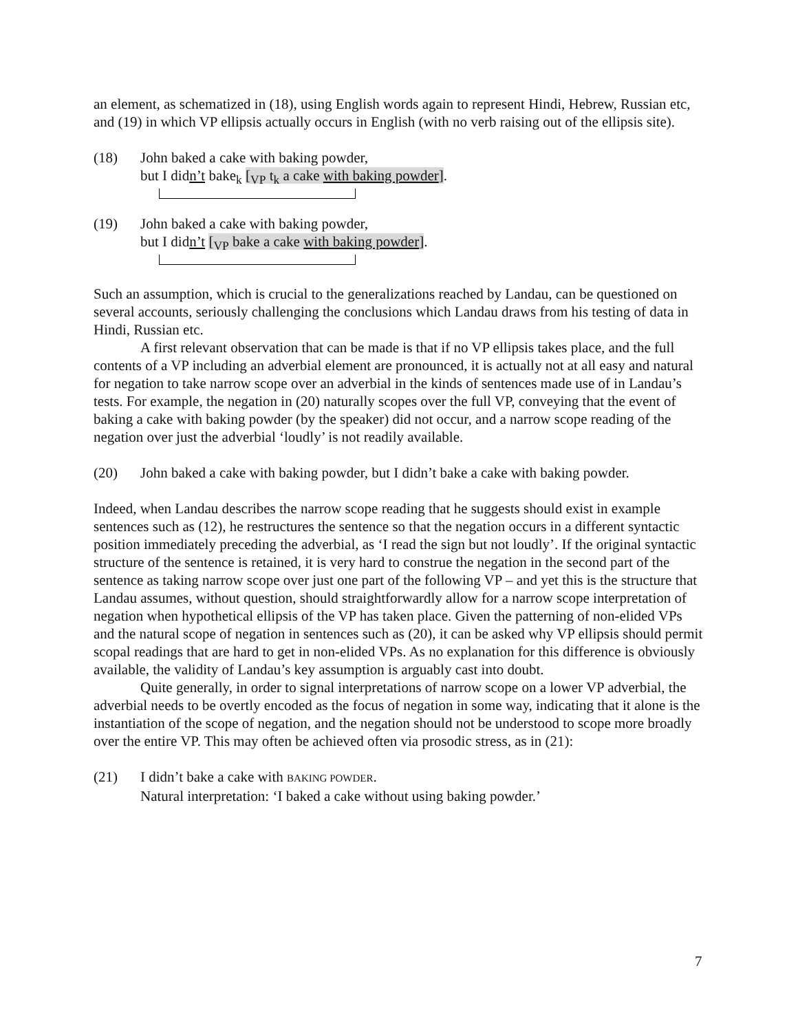an element, as schematized in (18), using English words again to represent Hindi, Hebrew, Russian etc, and (19) in which VP ellipsis actually occurs in English (with no verb raising out of the ellipsis site).
(18) John baked a cake with baking powder,
but I didn’t bake<sub>k</sub> [<sub>VP</sub> t<sub>k</sub> a cake with baking powder].
(19) John baked a cake with baking powder,
but I didn’t [<sub>VP</sub> bake a cake with baking powder].
Such an assumption, which is crucial to the generalizations reached by Landau, can be questioned on several accounts, seriously challenging the conclusions which Landau draws from his testing of data in Hindi, Russian etc.
A first relevant observation that can be made is that if no VP ellipsis takes place, and the full contents of a VP including an adverbial element are pronounced, it is actually not at all easy and natural for negation to take narrow scope over an adverbial in the kinds of sentences made use of in Landau’s tests. For example, the negation in (20) naturally scopes over the full VP, conveying that the event of baking a cake with baking powder (by the speaker) did not occur, and a narrow scope reading of the negation over just the adverbial ‘loudly’ is not readily available.
(20) John baked a cake with baking powder, but I didn’t bake a cake with baking powder.
Indeed, when Landau describes the narrow scope reading that he suggests should exist in example sentences such as (12), he restructures the sentence so that the negation occurs in a different syntactic position immediately preceding the adverbial, as ‘I read the sign but not loudly’. If the original syntactic structure of the sentence is retained, it is very hard to construe the negation in the second part of the sentence as taking narrow scope over just one part of the following VP – and yet this is the structure that Landau assumes, without question, should straightforwardly allow for a narrow scope interpretation of negation when hypothetical ellipsis of the VP has taken place. Given the patterning of non-elided VPs and the natural scope of negation in sentences such as (20), it can be asked why VP ellipsis should permit scopal readings that are hard to get in non-elided VPs. As no explanation for this difference is obviously available, the validity of Landau’s key assumption is arguably cast into doubt.
Quite generally, in order to signal interpretations of narrow scope on a lower VP adverbial, the adverbial needs to be overtly encoded as the focus of negation in some way, indicating that it alone is the instantiation of the scope of negation, and the negation should not be understood to scope more broadly over the entire VP. This may often be achieved often via prosodic stress, as in (21):
(21) I didn’t bake a cake with BAKING POWDER.
Natural interpretation: ‘I baked a cake without using baking powder.’
7